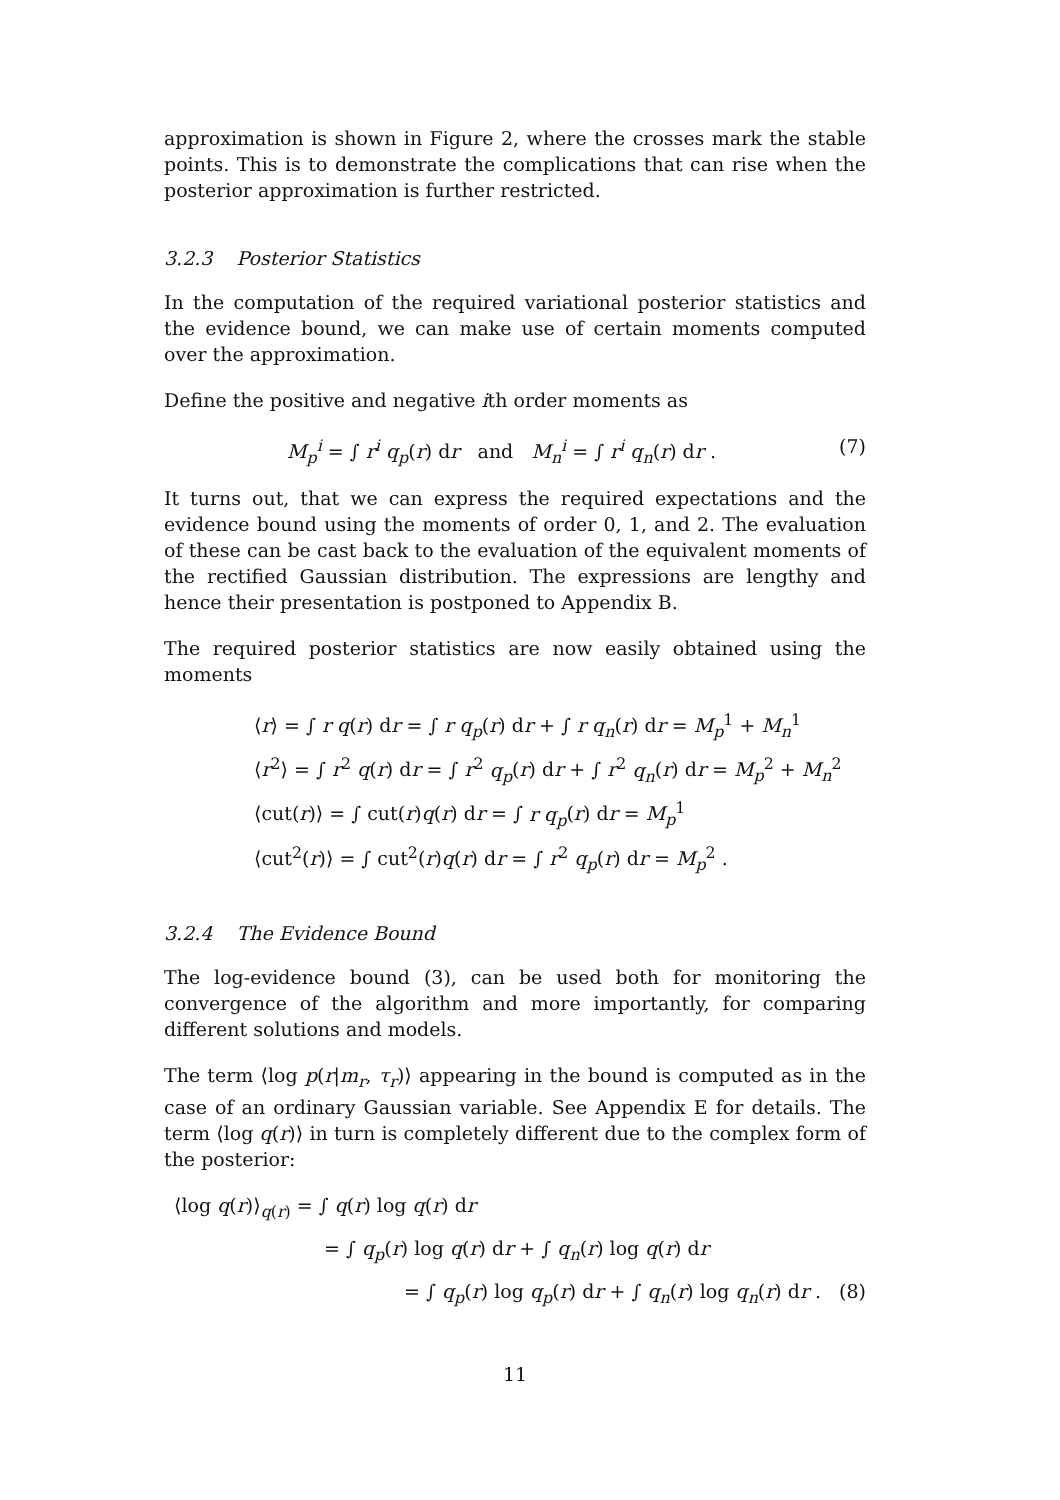approximation is shown in Figure 2, where the crosses mark the stable points. This is to demonstrate the complications that can rise when the posterior approximation is further restricted.
3.2.3 Posterior Statistics
In the computation of the required variational posterior statistics and the evidence bound, we can make use of certain moments computed over the approximation.
Define the positive and negative ith order moments as
M<sub>p</sub><sup>i</sup> = ∫ r<sup>i</sup> q<sub>p</sub>(r) dr and M<sub>n</sub><sup>i</sup> = ∫ r<sup>i</sup> q<sub>n</sub>(r) dr . (7)
It turns out, that we can express the required expectations and the evidence bound using the moments of order 0, 1, and 2. The evaluation of these can be cast back to the evaluation of the equivalent moments of the rectified Gaussian distribution. The expressions are lengthy and hence their presentation is postponed to Appendix B.
The required posterior statistics are now easily obtained using the moments
⟨r⟩ = ∫ r q(r) dr = ∫ r q<sub>p</sub>(r) dr + ∫ r q<sub>n</sub>(r) dr = M<sub>p</sub><sup>1</sup> + M<sub>n</sub><sup>1</sup>
⟨r<sup>2</sup>⟩ = ∫ r<sup>2</sup> q(r) dr = ∫ r<sup>2</sup> q<sub>p</sub>(r) dr + ∫ r<sup>2</sup> q<sub>n</sub>(r) dr = M<sub>p</sub><sup>2</sup> + M<sub>n</sub><sup>2</sup>
⟨cut(r)⟩ = ∫ cut(r)q(r) dr = ∫ r q<sub>p</sub>(r) dr = M<sub>p</sub><sup>1</sup>
⟨cut<sup>2</sup>(r)⟩ = ∫ cut<sup>2</sup>(r)q(r) dr = ∫ r<sup>2</sup> q<sub>p</sub>(r) dr = M<sub>p</sub><sup>2</sup> .
3.2.4 The Evidence Bound
The log-evidence bound (3), can be used both for monitoring the convergence of the algorithm and more importantly, for comparing different solutions and models.
The term ⟨log p(r|m<sub>r</sub>, τ<sub>r</sub>)⟩ appearing in the bound is computed as in the case of an ordinary Gaussian variable. See Appendix E for details. The term ⟨log q(r)⟩ in turn is completely different due to the complex form of the posterior:
⟨log q(r)⟩<sub>q(r)</sub> = ∫ q(r) log q(r) dr
= ∫ q<sub>p</sub>(r) log q(r) dr + ∫ q<sub>n</sub>(r) log q(r) dr
= ∫ q<sub>p</sub>(r) log q<sub>p</sub>(r) dr + ∫ q<sub>n</sub>(r) log q<sub>n</sub>(r) dr . (8)
11